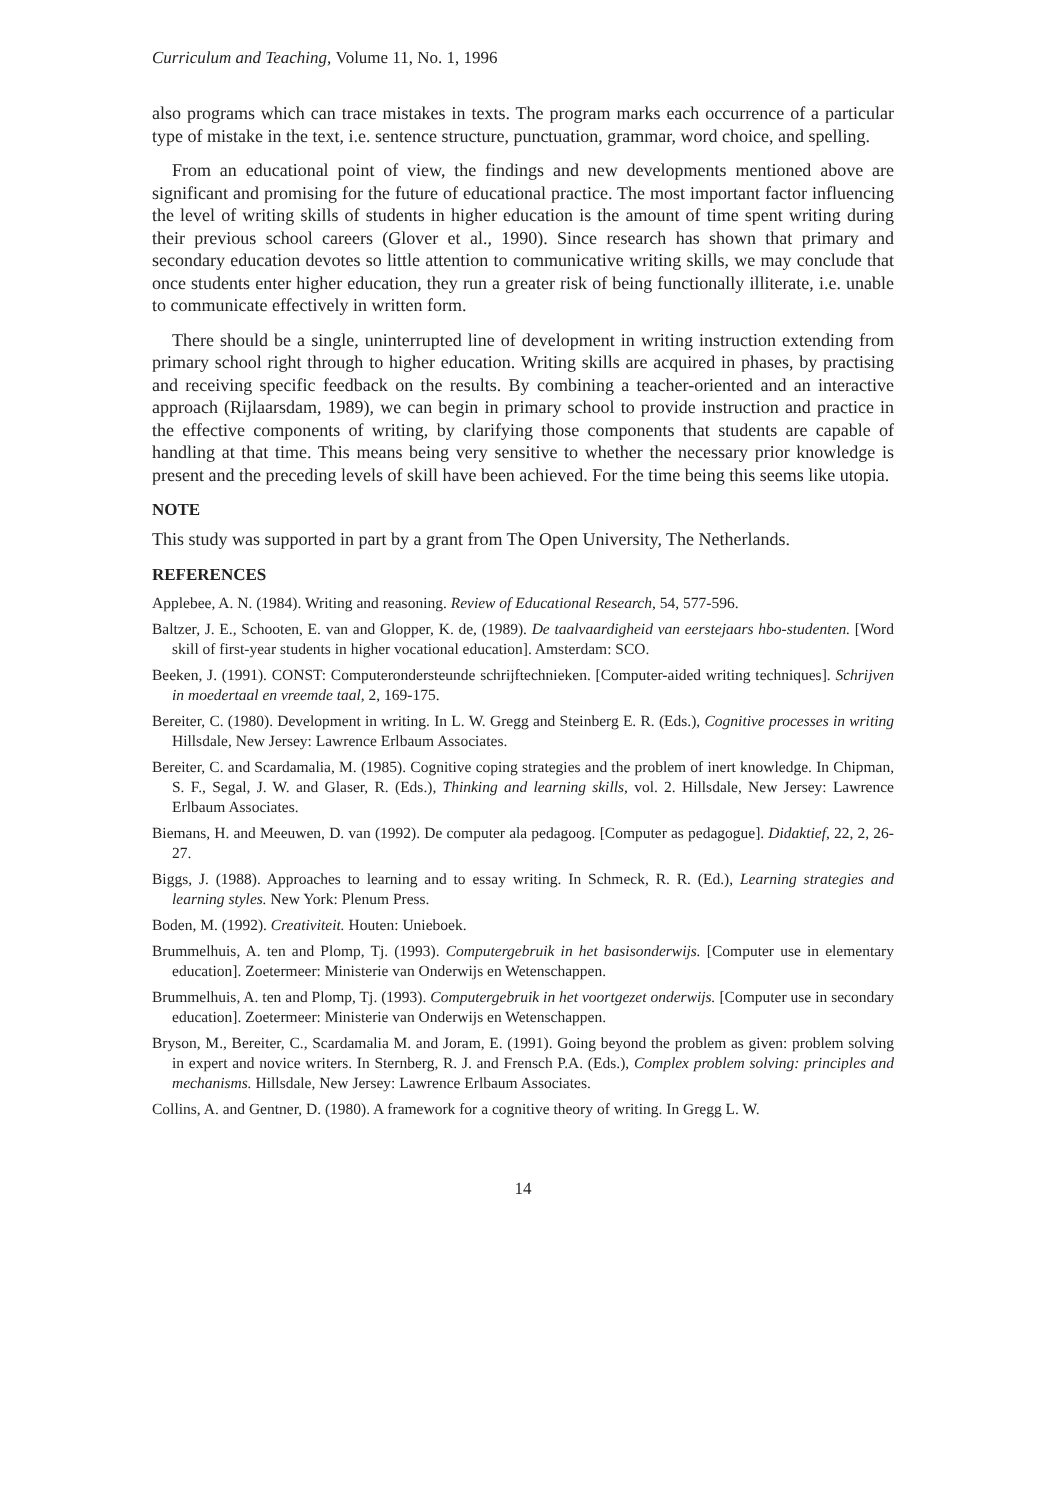Curriculum and Teaching, Volume 11, No. 1, 1996
also programs which can trace mistakes in texts. The program marks each occurrence of a particular type of mistake in the text, i.e. sentence structure, punctuation, grammar, word choice, and spelling.
From an educational point of view, the findings and new developments mentioned above are significant and promising for the future of educational practice. The most important factor influencing the level of writing skills of students in higher education is the amount of time spent writing during their previous school careers (Glover et al., 1990). Since research has shown that primary and secondary education devotes so little attention to communicative writing skills, we may conclude that once students enter higher education, they run a greater risk of being functionally illiterate, i.e. unable to communicate effectively in written form.
There should be a single, uninterrupted line of development in writing instruction extending from primary school right through to higher education. Writing skills are acquired in phases, by practising and receiving specific feedback on the results. By combining a teacher-oriented and an interactive approach (Rijlaarsdam, 1989), we can begin in primary school to provide instruction and practice in the effective components of writing, by clarifying those components that students are capable of handling at that time. This means being very sensitive to whether the necessary prior knowledge is present and the preceding levels of skill have been achieved. For the time being this seems like utopia.
NOTE
This study was supported in part by a grant from The Open University, The Netherlands.
REFERENCES
Applebee, A. N. (1984). Writing and reasoning. Review of Educational Research, 54, 577-596.
Baltzer, J. E., Schooten, E. van and Glopper, K. de, (1989). De taalvaardigheid van eerstejaars hbo-studenten. [Word skill of first-year students in higher vocational education]. Amsterdam: SCO.
Beeken, J. (1991). CONST: Computerondersteunde schrijftechnieken. [Computer-aided writing techniques]. Schrijven in moedertaal en vreemde taal, 2, 169-175.
Bereiter, C. (1980). Development in writing. In L. W. Gregg and Steinberg E. R. (Eds.), Cognitive processes in writing Hillsdale, New Jersey: Lawrence Erlbaum Associates.
Bereiter, C. and Scardamalia, M. (1985). Cognitive coping strategies and the problem of inert knowledge. In Chipman, S. F., Segal, J. W. and Glaser, R. (Eds.), Thinking and learning skills, vol. 2. Hillsdale, New Jersey: Lawrence Erlbaum Associates.
Biemans, H. and Meeuwen, D. van (1992). De computer ala pedagoog. [Computer as pedagogue]. Didaktief, 22, 2, 26-27.
Biggs, J. (1988). Approaches to learning and to essay writing. In Schmeck, R. R. (Ed.), Learning strategies and learning styles. New York: Plenum Press.
Boden, M. (1992). Creativiteit. Houten: Unieboek.
Brummelhuis, A. ten and Plomp, Tj. (1993). Computergebruik in het basisonderwijs. [Computer use in elementary education]. Zoetermeer: Ministerie van Onderwijs en Wetenschappen.
Brummelhuis, A. ten and Plomp, Tj. (1993). Computergebruik in het voortgezet onderwijs. [Computer use in secondary education]. Zoetermeer: Ministerie van Onderwijs en Wetenschappen.
Bryson, M., Bereiter, C., Scardamalia M. and Joram, E. (1991). Going beyond the problem as given: problem solving in expert and novice writers. In Sternberg, R. J. and Frensch P.A. (Eds.), Complex problem solving: principles and mechanisms. Hillsdale, New Jersey: Lawrence Erlbaum Associates.
Collins, A. and Gentner, D. (1980). A framework for a cognitive theory of writing. In Gregg L. W.
14